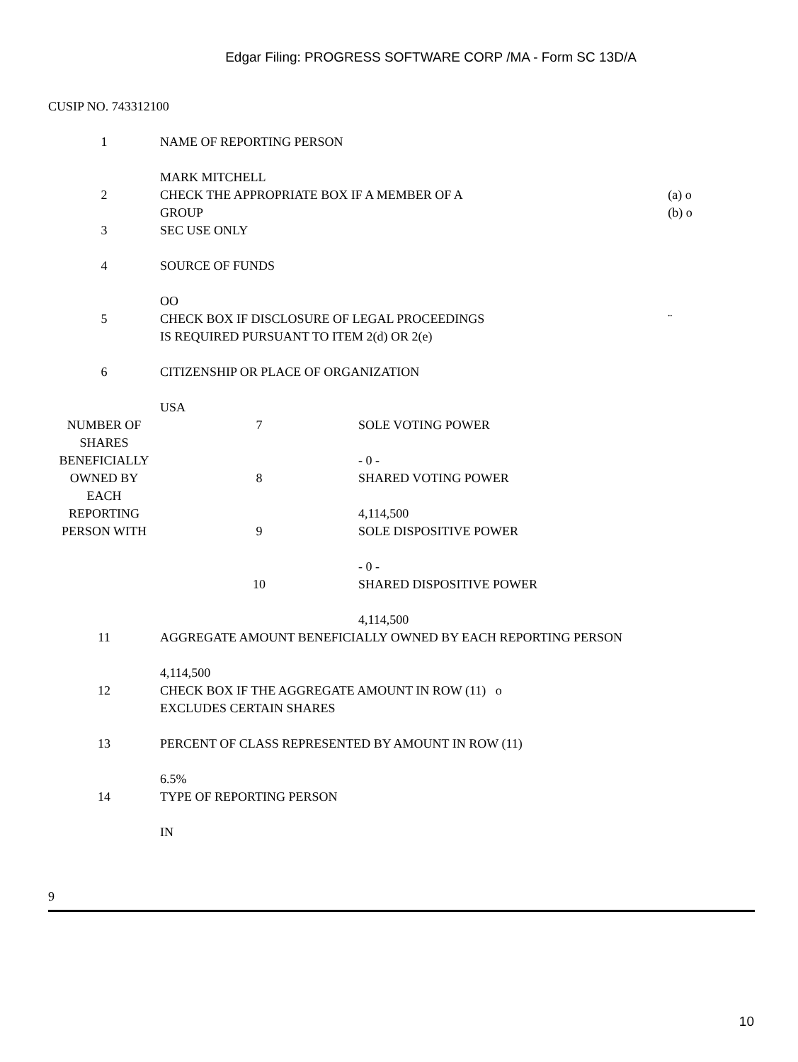Edgar Filing: PROGRESS SOFTWARE CORP /MA - Form SC 13D/A
CUSIP NO. 743312100
| 1 | NAME OF REPORTING PERSON MARK MITCHELL | | |
| 2 | CHECK THE APPROPRIATE BOX IF A MEMBER OF A GROUP | | (a) o (b) o |
| 3 | SEC USE ONLY | | |
| 4 | SOURCE OF FUNDS OO | | |
| 5 | CHECK BOX IF DISCLOSURE OF LEGAL PROCEEDINGS IS REQUIRED PURSUANT TO ITEM 2(d) OR 2(e) | | ¨ |
| 6 | CITIZENSHIP OR PLACE OF ORGANIZATION USA | | |
| NUMBER OF SHARES BENEFICIALLY OWNED BY EACH REPORTING PERSON WITH | 7 | SOLE VOTING POWER - 0 - | |
| | 8 | SHARED VOTING POWER 4,114,500 | |
| | 9 | SOLE DISPOSITIVE POWER - 0 - | |
| | 10 | SHARED DISPOSITIVE POWER 4,114,500 | |
| 11 | AGGREGATE AMOUNT BENEFICIALLY OWNED BY EACH REPORTING PERSON 4,114,500 | | |
| 12 | CHECK BOX IF THE AGGREGATE AMOUNT IN ROW (11) o EXCLUDES CERTAIN SHARES | | |
| 13 | PERCENT OF CLASS REPRESENTED BY AMOUNT IN ROW (11) 6.5% | | |
| 14 | TYPE OF REPORTING PERSON IN | | |
9
10